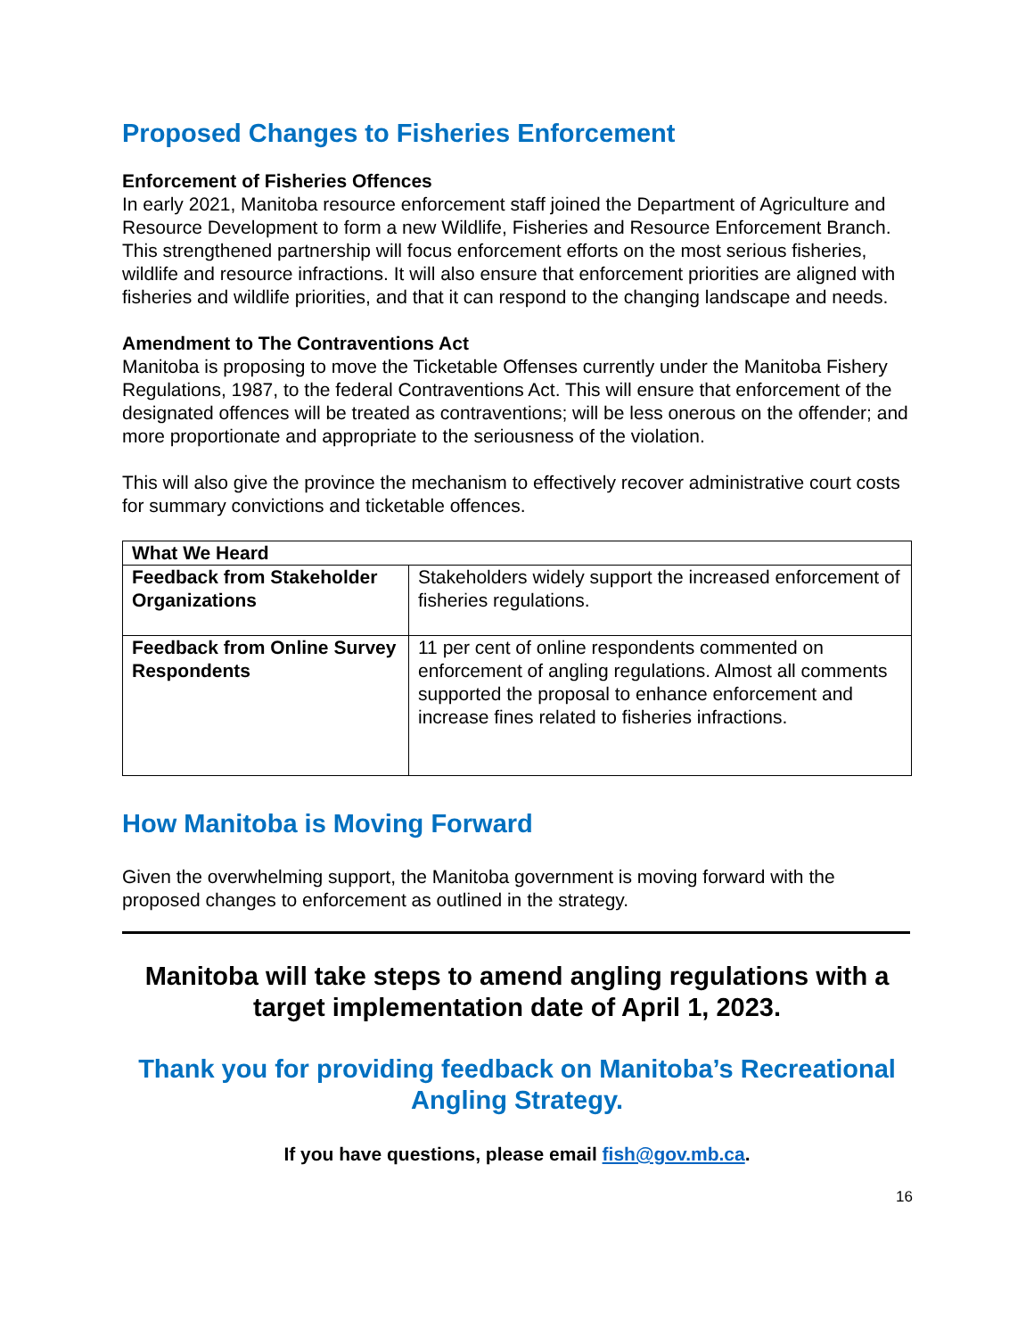Proposed Changes to Fisheries Enforcement
Enforcement of Fisheries Offences
In early 2021, Manitoba resource enforcement staff joined the Department of Agriculture and Resource Development to form a new Wildlife, Fisheries and Resource Enforcement Branch. This strengthened partnership will focus enforcement efforts on the most serious fisheries, wildlife and resource infractions. It will also ensure that enforcement priorities are aligned with fisheries and wildlife priorities, and that it can respond to the changing landscape and needs.
Amendment to The Contraventions Act
Manitoba is proposing to move the Ticketable Offenses currently under the Manitoba Fishery Regulations, 1987, to the federal Contraventions Act. This will ensure that enforcement of the designated offences will be treated as contraventions; will be less onerous on the offender; and more proportionate and appropriate to the seriousness of the violation.
This will also give the province the mechanism to effectively recover administrative court costs for summary convictions and ticketable offences.
| What We Heard | |
| --- | --- |
| Feedback from Stakeholder Organizations | Stakeholders widely support the increased enforcement of fisheries regulations. |
| Feedback from Online Survey Respondents | 11 per cent of online respondents commented on enforcement of angling regulations. Almost all comments supported the proposal to enhance enforcement and increase fines related to fisheries infractions. |
How Manitoba is Moving Forward
Given the overwhelming support, the Manitoba government is moving forward with the proposed changes to enforcement as outlined in the strategy.
Manitoba will take steps to amend angling regulations with a target implementation date of April 1, 2023.
Thank you for providing feedback on Manitoba’s Recreational Angling Strategy.
If you have questions, please email fish@gov.mb.ca.
16